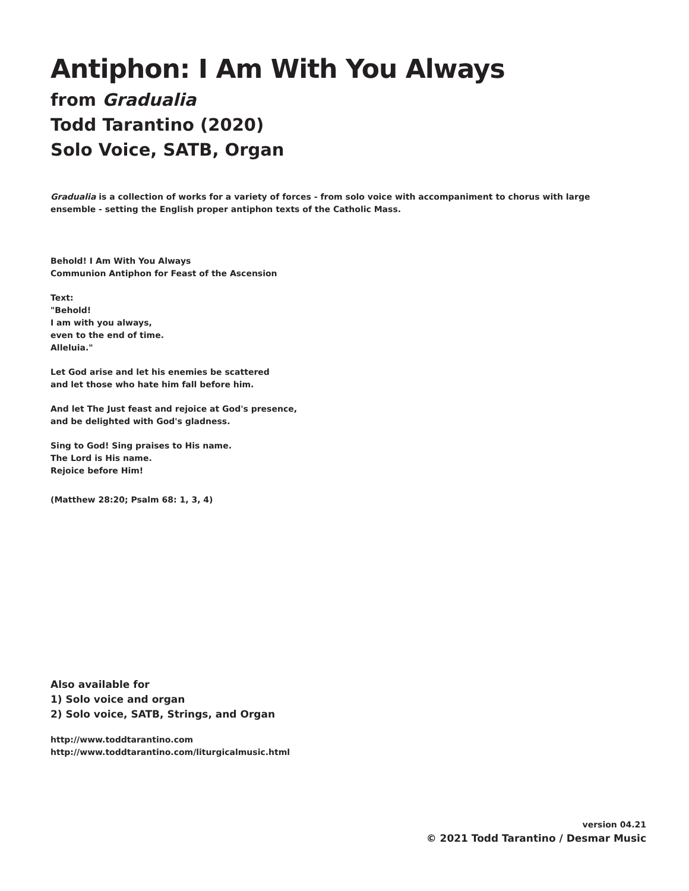Antiphon: I Am With You Always
from Gradualia
Todd Tarantino (2020)
Solo Voice, SATB, Organ
Gradualia is a collection of works for a variety of forces - from solo voice with accompaniment to chorus with large
ensemble - setting the English proper antiphon texts of the Catholic Mass.
Behold! I Am With You Always
Communion Antiphon for Feast of the Ascension
Text:
"Behold!
I am with you always,
even to the end of time.
Alleluia."
Let God arise and let his enemies be scattered
and let those who hate him fall before him.
And let The Just feast and rejoice at God's presence,
and be delighted with God's gladness.
Sing to God! Sing praises to His name.
The Lord is His name.
Rejoice before Him!
(Matthew 28:20; Psalm 68: 1, 3, 4)
Also available for
1) Solo voice and organ
2) Solo voice, SATB, Strings, and Organ
http://www.toddtarantino.com
http://www.toddtarantino.com/liturgicalmusic.html
version 04.21
© 2021 Todd Tarantino / Desmar Music